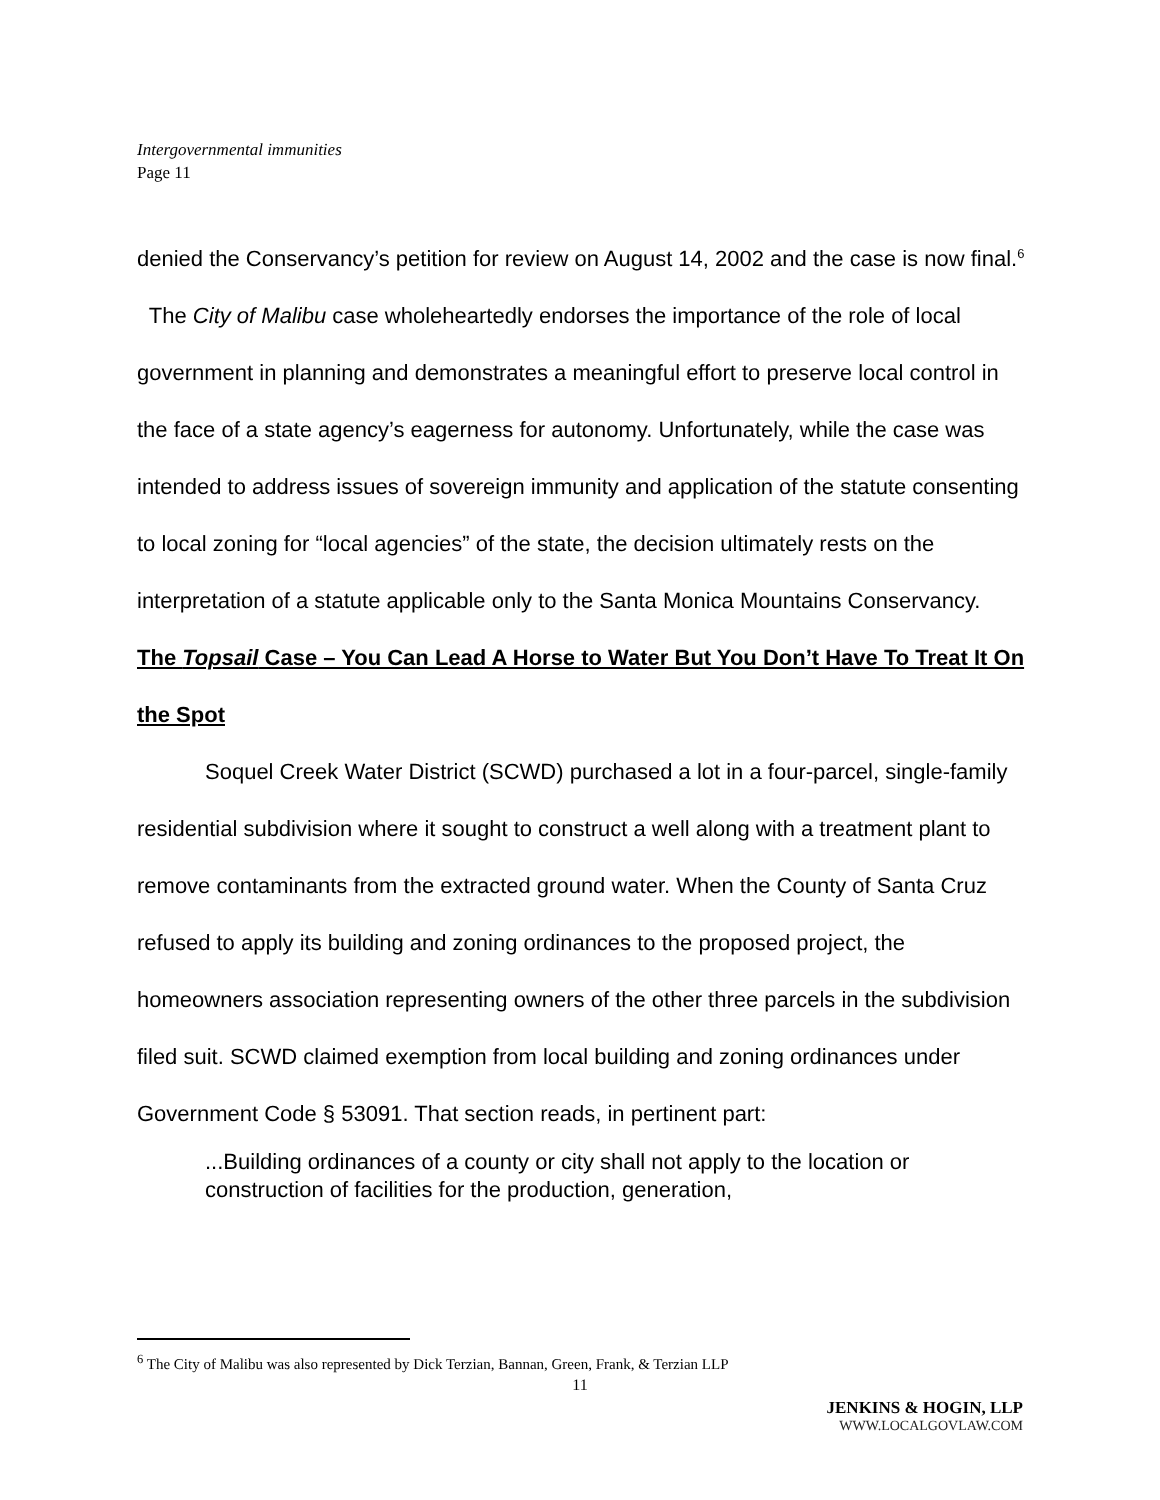Intergovernmental immunities
Page 11
denied the Conservancy’s petition for review on August 14, 2002 and the case is now final.<sup>6</sup> The City of Malibu case wholeheartedly endorses the importance of the role of local government in planning and demonstrates a meaningful effort to preserve local control in the face of a state agency’s eagerness for autonomy. Unfortunately, while the case was intended to address issues of sovereign immunity and application of the statute consenting to local zoning for “local agencies” of the state, the decision ultimately rests on the interpretation of a statute applicable only to the Santa Monica Mountains Conservancy.
The Topsail Case – You Can Lead A Horse to Water But You Don’t Have To Treat It On the Spot
Soquel Creek Water District (SCWD) purchased a lot in a four-parcel, single-family residential subdivision where it sought to construct a well along with a treatment plant to remove contaminants from the extracted ground water. When the County of Santa Cruz refused to apply its building and zoning ordinances to the proposed project, the homeowners association representing owners of the other three parcels in the subdivision filed suit. SCWD claimed exemption from local building and zoning ordinances under Government Code § 53091. That section reads, in pertinent part:
...Building ordinances of a county or city shall not apply to the location or construction of facilities for the production, generation,
<sup>6</sup> The City of Malibu was also represented by Dick Terzian, Bannan, Green, Frank, & Terzian LLP
11
JENKINS & HOGIN, LLP
WWW.LOCALGOVLAW.COM